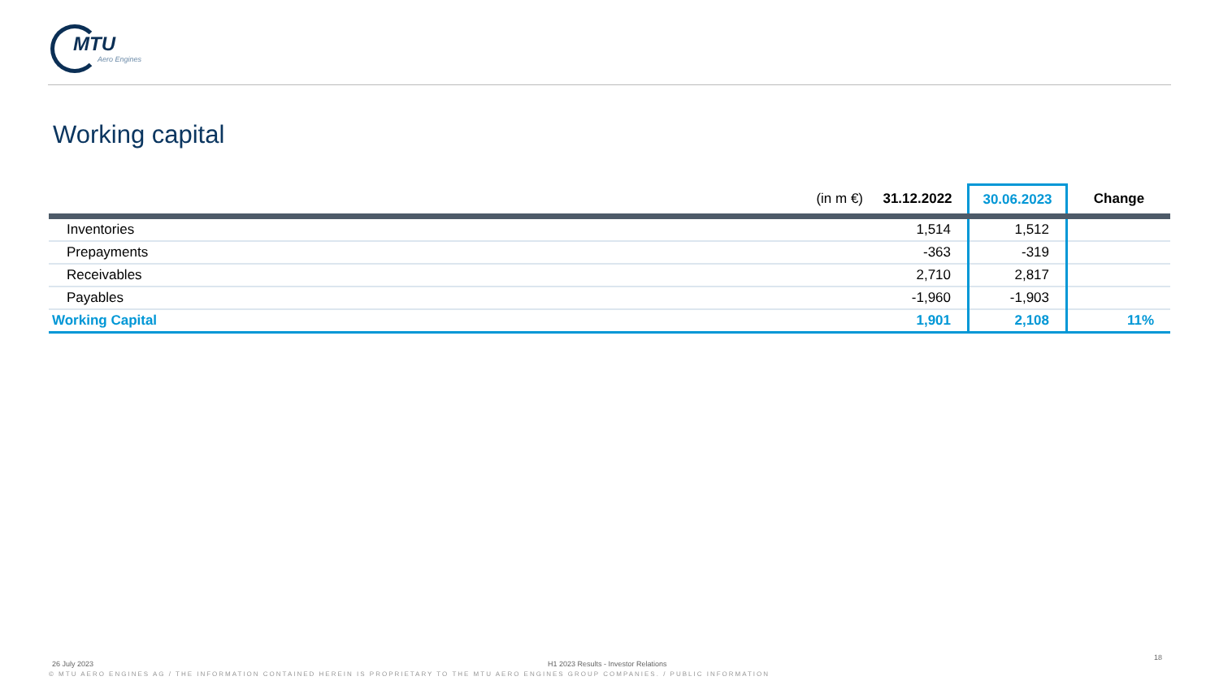MTU
Aero Engines
Working capital
| (in m €) | 31.12.2022 | 30.06.2023 | Change |
| --- | --- | --- | --- |
| Inventories | 1,514 | 1,512 | |
| Prepayments | -363 | -319 | |
| Receivables | 2,710 | 2,817 | |
| Payables | -1,960 | -1,903 | |
| Working Capital | 1,901 | 2,108 | 11% |
26 July 2023
H1 2023 Results - Investor Relations
18
© MTU AERO ENGINES AG / THE INFORMATION CONTAINED HEREIN IS PROPRIETARY TO THE MTU AERO ENGINES GROUP COMPANIES. / PUBLIC INFORMATION